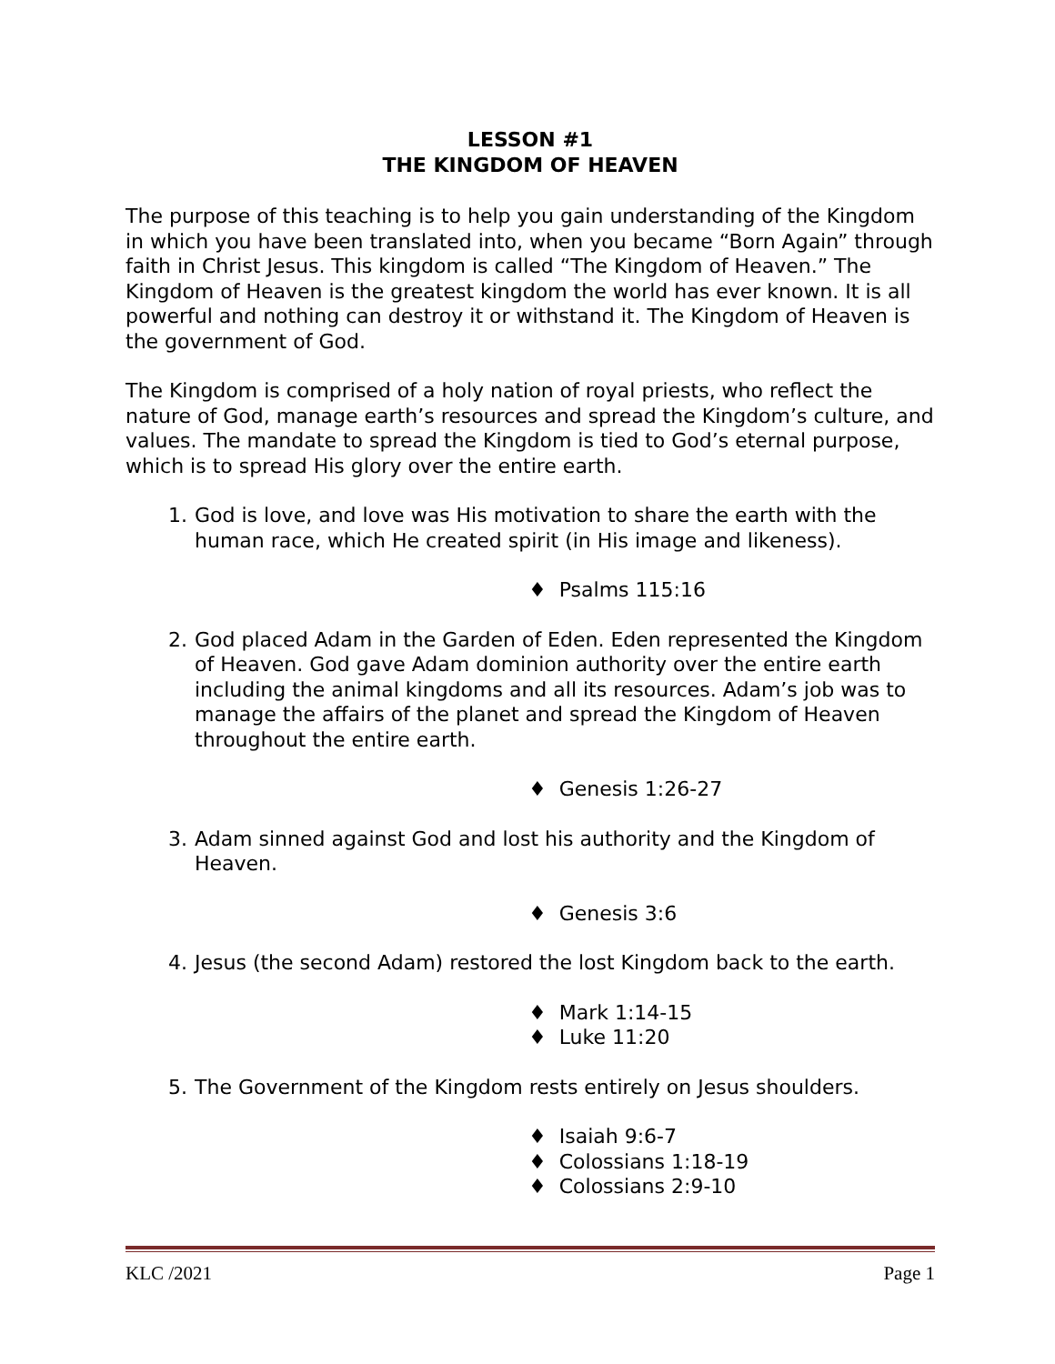LESSON #1
THE KINGDOM OF HEAVEN
The purpose of this teaching is to help you gain understanding of the Kingdom in which you have been translated into, when you became “Born Again” through faith in Christ Jesus. This kingdom is called “The Kingdom of Heaven.” The Kingdom of Heaven is the greatest kingdom the world has ever known. It is all powerful and nothing can destroy it or withstand it. The Kingdom of Heaven is the government of God.
The Kingdom is comprised of a holy nation of royal priests, who reflect the nature of God, manage earth’s resources and spread the Kingdom’s culture, and values. The mandate to spread the Kingdom is tied to God’s eternal purpose, which is to spread His glory over the entire earth.
1. God is love, and love was His motivation to share the earth with the human race, which He created spirit (in His image and likeness).
♦ Psalms 115:16
2. God placed Adam in the Garden of Eden. Eden represented the Kingdom of Heaven. God gave Adam dominion authority over the entire earth including the animal kingdoms and all its resources. Adam’s job was to manage the affairs of the planet and spread the Kingdom of Heaven throughout the entire earth.
♦ Genesis 1:26-27
3. Adam sinned against God and lost his authority and the Kingdom of Heaven.
♦ Genesis 3:6
4. Jesus (the second Adam) restored the lost Kingdom back to the earth.
♦ Mark 1:14-15
♦ Luke 11:20
5. The Government of the Kingdom rests entirely on Jesus shoulders.
♦ Isaiah 9:6-7
♦ Colossians 1:18-19
♦ Colossians 2:9-10
KLC /2021 Page 1